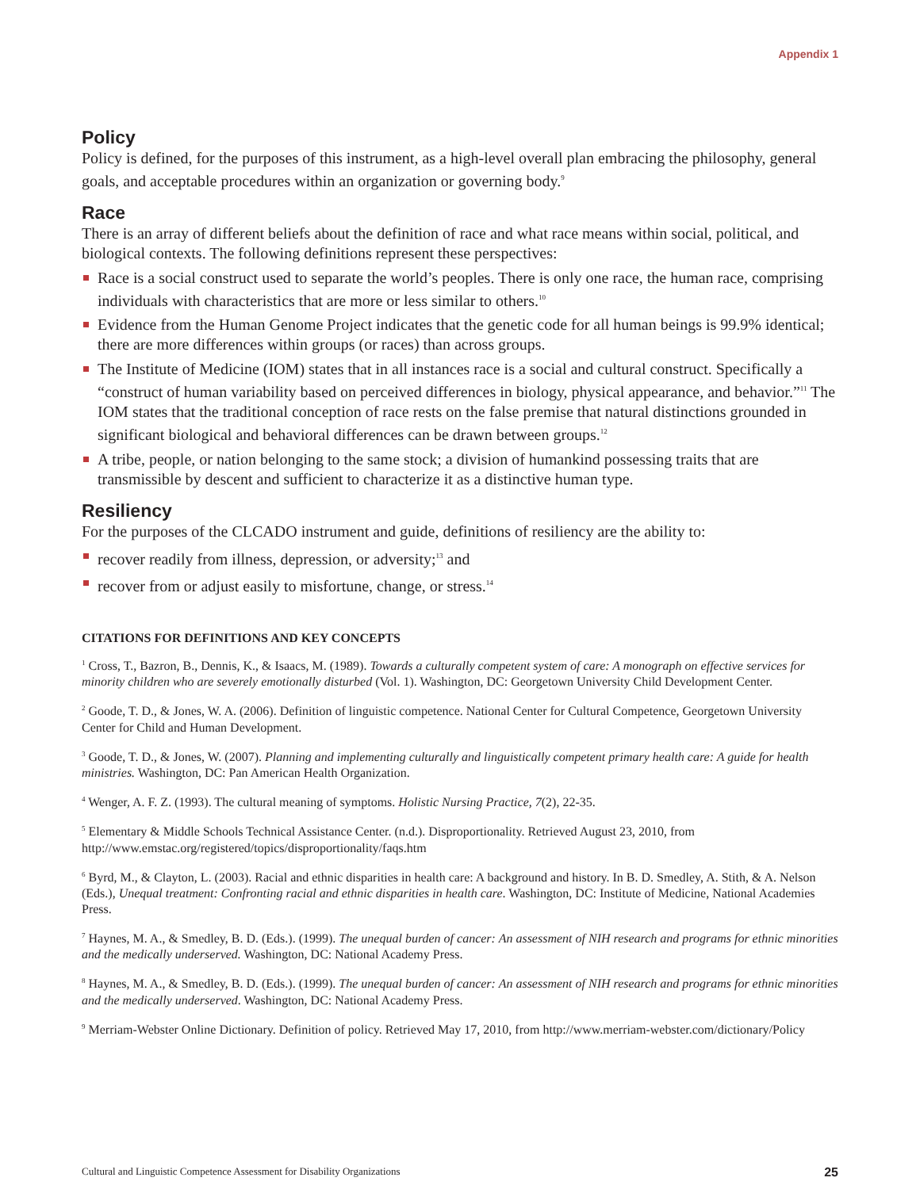Appendix 1
Policy
Policy is defined, for the purposes of this instrument, as a high-level overall plan embracing the philosophy, general goals, and acceptable procedures within an organization or governing body.<sup>9</sup>
Race
There is an array of different beliefs about the definition of race and what race means within social, political, and biological contexts. The following definitions represent these perspectives:
Race is a social construct used to separate the world’s peoples. There is only one race, the human race, comprising individuals with characteristics that are more or less similar to others.<sup>10</sup>
Evidence from the Human Genome Project indicates that the genetic code for all human beings is 99.9% identical; there are more differences within groups (or races) than across groups.
The Institute of Medicine (IOM) states that in all instances race is a social and cultural construct. Specifically a “construct of human variability based on perceived differences in biology, physical appearance, and behavior.”<sup>11</sup> The IOM states that the traditional conception of race rests on the false premise that natural distinctions grounded in significant biological and behavioral differences can be drawn between groups.<sup>12</sup>
A tribe, people, or nation belonging to the same stock; a division of humankind possessing traits that are transmissible by descent and sufficient to characterize it as a distinctive human type.
Resiliency
For the purposes of the CLCADO instrument and guide, definitions of resiliency are the ability to:
recover readily from illness, depression, or adversity;<sup>13</sup> and
recover from or adjust easily to misfortune, change, or stress.<sup>14</sup>
CITATIONS FOR DEFINITIONS AND KEY CONCEPTS
<sup>1</sup> Cross, T., Bazron, B., Dennis, K., & Isaacs, M. (1989). Towards a culturally competent system of care: A monograph on effective services for minority children who are severely emotionally disturbed (Vol. 1). Washington, DC: Georgetown University Child Development Center.
<sup>2</sup> Goode, T. D., & Jones, W. A. (2006). Definition of linguistic competence. National Center for Cultural Competence, Georgetown University Center for Child and Human Development.
<sup>3</sup> Goode, T. D., & Jones, W. (2007). Planning and implementing culturally and linguistically competent primary health care: A guide for health ministries. Washington, DC: Pan American Health Organization.
<sup>4</sup> Wenger, A. F. Z. (1993). The cultural meaning of symptoms. Holistic Nursing Practice, 7(2), 22-35.
<sup>5</sup> Elementary & Middle Schools Technical Assistance Center. (n.d.). Disproportionality. Retrieved August 23, 2010, from http://www.emstac.org/registered/topics/disproportionality/faqs.htm
<sup>6</sup> Byrd, M., & Clayton, L. (2003). Racial and ethnic disparities in health care: A background and history. In B. D. Smedley, A. Stith, & A. Nelson (Eds.), Unequal treatment: Confronting racial and ethnic disparities in health care. Washington, DC: Institute of Medicine, National Academies Press.
<sup>7</sup> Haynes, M. A., & Smedley, B. D. (Eds.). (1999). The unequal burden of cancer: An assessment of NIH research and programs for ethnic minorities and the medically underserved. Washington, DC: National Academy Press.
<sup>8</sup> Haynes, M. A., & Smedley, B. D. (Eds.). (1999). The unequal burden of cancer: An assessment of NIH research and programs for ethnic minorities and the medically underserved. Washington, DC: National Academy Press.
<sup>9</sup> Merriam-Webster Online Dictionary. Definition of policy. Retrieved May 17, 2010, from http://www.merriam-webster.com/dictionary/Policy
Cultural and Linguistic Competence Assessment for Disability Organizations 25